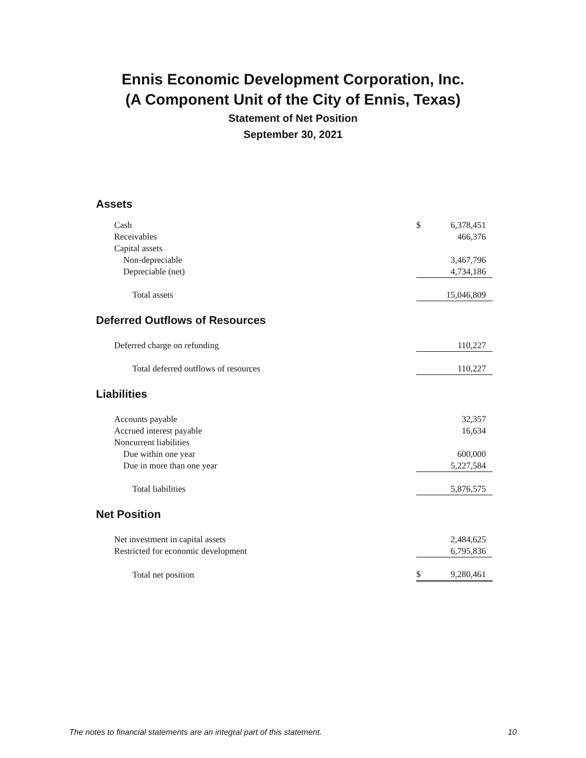Ennis Economic Development Corporation, Inc.
(A Component Unit of the City of Ennis, Texas)
Statement of Net Position
September 30, 2021
Assets
| Cash | $ | 6,378,451 |
| Receivables | | 466,376 |
| Capital assets | | |
| Non-depreciable | | 3,467,796 |
| Depreciable (net) | | 4,734,186 |
| Total assets | | 15,046,809 |
Deferred Outflows of Resources
| Deferred charge on refunding | | 110,227 |
| Total deferred outflows of resources | | 110,227 |
Liabilities
| Accounts payable | | 32,357 |
| Accrued interest payable | | 16,634 |
| Noncurrent liabilities | | |
| Due within one year | | 600,000 |
| Due in more than one year | | 5,227,584 |
| Total liabilities | | 5,876,575 |
Net Position
| Net investment in capital assets | | 2,484,625 |
| Restricted for economic development | | 6,795,836 |
| Total net position | $ | 9,280,461 |
The notes to financial statements are an integral part of this statement. 10